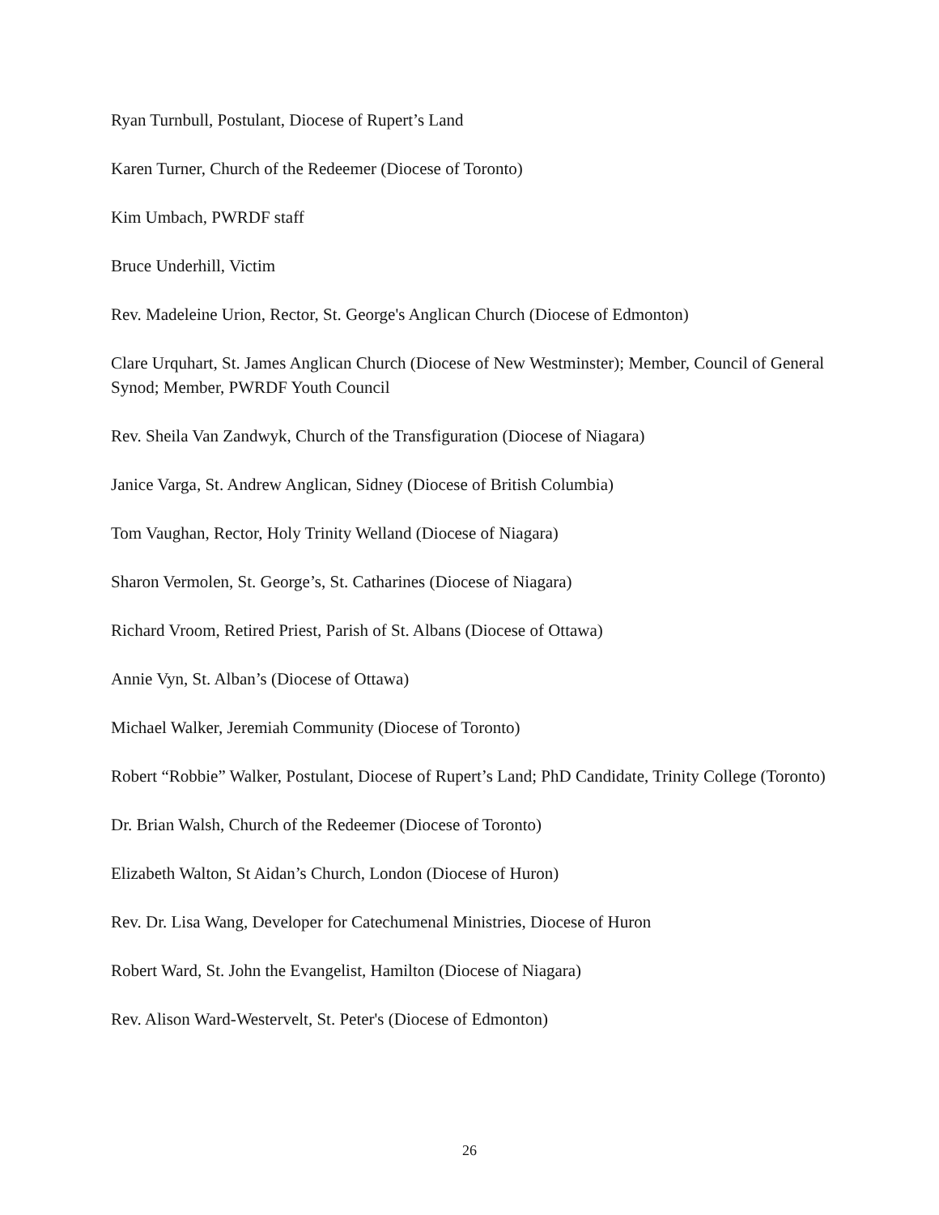Ryan Turnbull, Postulant, Diocese of Rupert’s Land
Karen Turner, Church of the Redeemer (Diocese of Toronto)
Kim Umbach, PWRDF staff
Bruce Underhill, Victim
Rev. Madeleine Urion, Rector, St. George's Anglican Church (Diocese of Edmonton)
Clare Urquhart, St. James Anglican Church (Diocese of New Westminster); Member, Council of General Synod; Member, PWRDF Youth Council
Rev. Sheila Van Zandwyk, Church of the Transfiguration (Diocese of Niagara)
Janice Varga, St. Andrew Anglican, Sidney (Diocese of British Columbia)
Tom Vaughan, Rector, Holy Trinity Welland (Diocese of Niagara)
Sharon Vermolen, St. George’s, St. Catharines (Diocese of Niagara)
Richard Vroom, Retired Priest, Parish of St. Albans (Diocese of Ottawa)
Annie Vyn, St. Alban’s (Diocese of Ottawa)
Michael Walker, Jeremiah Community (Diocese of Toronto)
Robert “Robbie” Walker, Postulant, Diocese of Rupert’s Land; PhD Candidate, Trinity College (Toronto)
Dr. Brian Walsh, Church of the Redeemer (Diocese of Toronto)
Elizabeth Walton, St Aidan’s Church, London (Diocese of Huron)
Rev. Dr. Lisa Wang, Developer for Catechumenal Ministries, Diocese of Huron
Robert Ward, St. John the Evangelist, Hamilton (Diocese of Niagara)
Rev. Alison Ward-Westervelt, St. Peter's (Diocese of Edmonton)
26